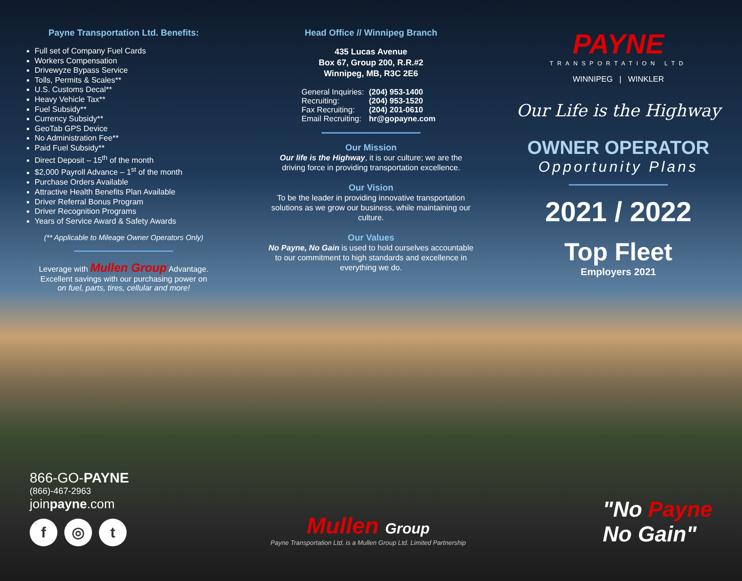Payne Transportation Ltd. Benefits:
Full set of Company Fuel Cards
Workers Compensation
Drivewyze Bypass Service
Tolls, Permits & Scales**
U.S. Customs Decal**
Heavy Vehicle Tax**
Fuel Subsidy**
Currency Subsidy**
GeoTab GPS Device
No Administration Fee**
Paid Fuel Subsidy**
Direct Deposit – 15<sup>th</sup> of the month
$2,000 Payroll Advance – 1<sup>st</sup> of the month
Purchase Orders Available
Attractive Health Benefits Plan Available
Driver Referral Bonus Program
Driver Recognition Programs
Years of Service Award & Safety Awards
(** Applicable to Mileage Owner Operators Only)
Leverage with Mullen Group Advantage.
Excellent savings with our purchasing power on
on fuel, parts, tires, cellular and more!
Head Office // Winnipeg Branch
435 Lucas Avenue
Box 67, Group 200, R.R.#2
Winnipeg, MB, R3C 2E6
| General Inquiries: | (204) 953-1400 |
| Recruiting: | (204) 953-1520 |
| Fax Recruiting: | (204) 201-0610 |
| Email Recruiting: | hr@gopayne.com |
Our Mission
Our life is the Highway, it is our culture; we are the driving force in providing transportation excellence.
Our Vision
To be the leader in providing innovative transportation solutions as we grow our business, while maintaining our culture.
Our Values
No Payne, No Gain is used to hold ourselves accountable to our commitment to high standards and excellence in everything we do.
PAYNE
TRANSPORTATION LTD
WINNIPEG | WINKLER
Our Life is the Highway
OWNER OPERATOR
Opportunity Plans
2021 / 2022
Top Fleet
Employers 2021
866-GO-PAYNE
(866)-467-2963
joinpayne.com
f ◎ t
Mullen Group
Payne Transportation Ltd. is a Mullen Group Ltd. Limited Partnership
"No Payne
No Gain"